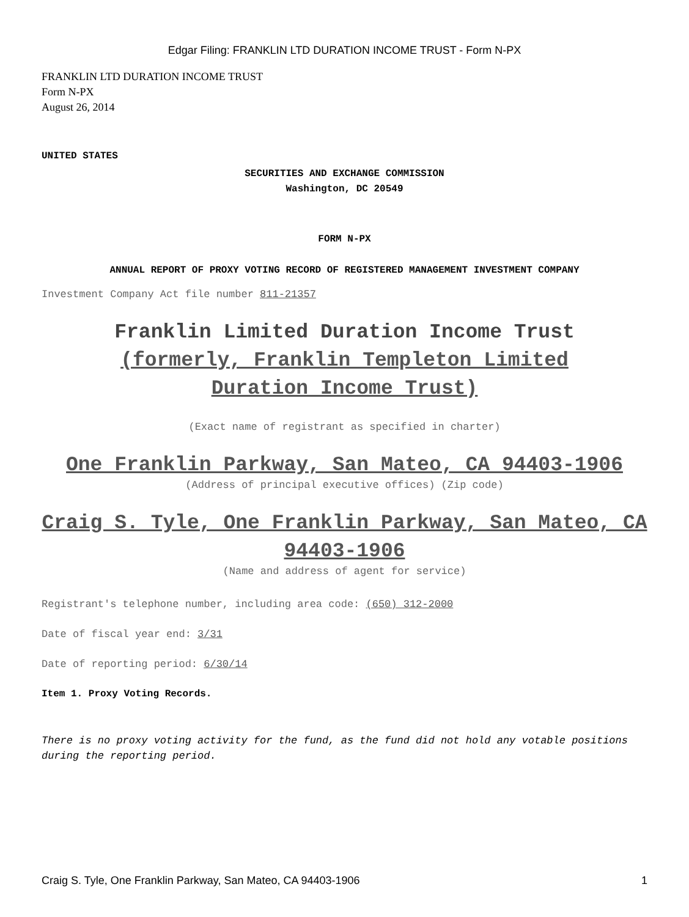Edgar Filing: FRANKLIN LTD DURATION INCOME TRUST - Form N-PX
FRANKLIN LTD DURATION INCOME TRUST
Form N-PX
August 26, 2014
UNITED STATES
SECURITIES AND EXCHANGE COMMISSION
Washington, DC 20549
FORM N-PX
ANNUAL REPORT OF PROXY VOTING RECORD OF REGISTERED MANAGEMENT INVESTMENT COMPANY
Investment Company Act file number 811-21357
Franklin Limited Duration Income Trust
(formerly, Franklin Templeton Limited
Duration Income Trust)
(Exact name of registrant as specified in charter)
One Franklin Parkway, San Mateo, CA 94403-1906
(Address of principal executive offices) (Zip code)
Craig S. Tyle, One Franklin Parkway, San Mateo, CA 94403-1906
(Name and address of agent for service)
Registrant's telephone number, including area code: (650) 312-2000
Date of fiscal year end: 3/31
Date of reporting period: 6/30/14
Item 1. Proxy Voting Records.
There is no proxy voting activity for the fund, as the fund did not hold any votable positions during the reporting period.
Craig S. Tyle, One Franklin Parkway, San Mateo, CA 94403-1906 1